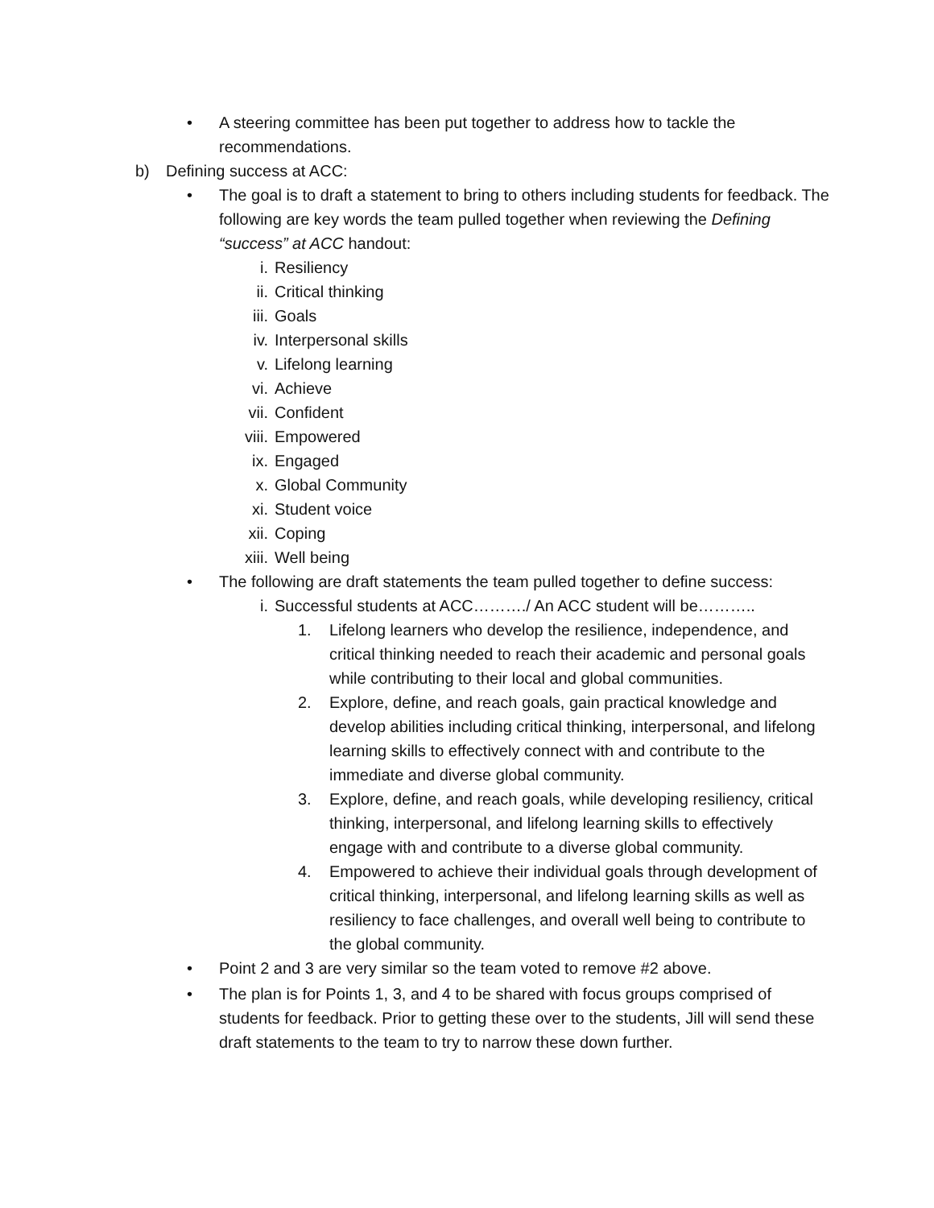• A steering committee has been put together to address how to tackle the recommendations.
b) Defining success at ACC:
• The goal is to draft a statement to bring to others including students for feedback. The following are key words the team pulled together when reviewing the Defining “success” at ACC handout:
i. Resiliency
ii. Critical thinking
iii. Goals
iv. Interpersonal skills
v. Lifelong learning
vi. Achieve
vii. Confident
viii. Empowered
ix. Engaged
x. Global Community
xi. Student voice
xii. Coping
xiii. Well being
• The following are draft statements the team pulled together to define success:
i. Successful students at ACC………./ An ACC student will be………..
1. Lifelong learners who develop the resilience, independence, and critical thinking needed to reach their academic and personal goals while contributing to their local and global communities.
2. Explore, define, and reach goals, gain practical knowledge and develop abilities including critical thinking, interpersonal, and lifelong learning skills to effectively connect with and contribute to the immediate and diverse global community.
3. Explore, define, and reach goals, while developing resiliency, critical thinking, interpersonal, and lifelong learning skills to effectively engage with and contribute to a diverse global community.
4. Empowered to achieve their individual goals through development of critical thinking, interpersonal, and lifelong learning skills as well as resiliency to face challenges, and overall well being to contribute to the global community.
• Point 2 and 3 are very similar so the team voted to remove #2 above.
• The plan is for Points 1, 3, and 4 to be shared with focus groups comprised of students for feedback. Prior to getting these over to the students, Jill will send these draft statements to the team to try to narrow these down further.